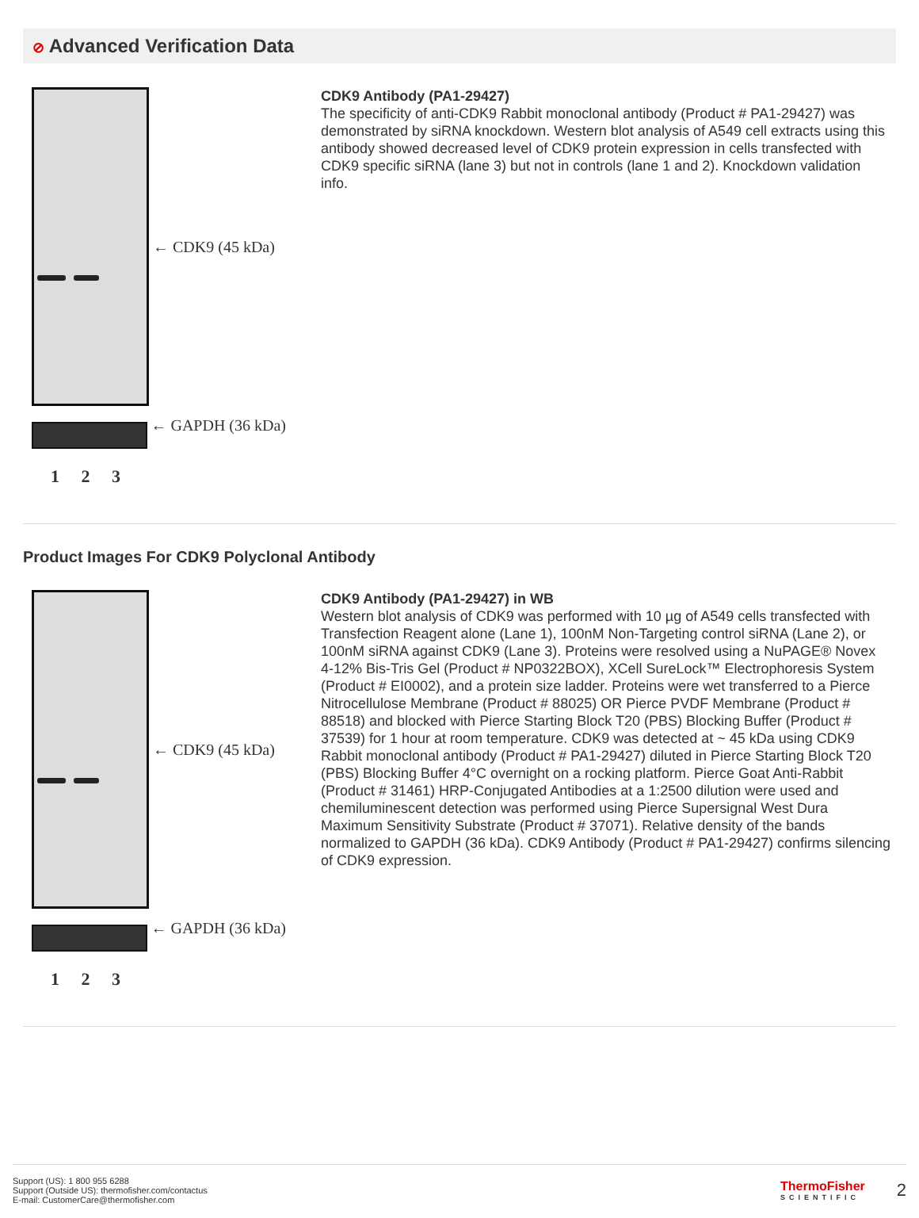⊘ Advanced Verification Data
← CDK9 (45 kDa)
← GAPDH (36 kDa)
1 2 3
CDK9 Antibody (PA1-29427)
The specificity of anti-CDK9 Rabbit monoclonal antibody (Product # PA1-29427) was demonstrated by siRNA knockdown. Western blot analysis of A549 cell extracts using this antibody showed decreased level of CDK9 protein expression in cells transfected with CDK9 specific siRNA (lane 3) but not in controls (lane 1 and 2). Knockdown validation info.
Product Images For CDK9 Polyclonal Antibody
← CDK9 (45 kDa)
← GAPDH (36 kDa)
1 2 3
CDK9 Antibody (PA1-29427) in WB
Western blot analysis of CDK9 was performed with 10 µg of A549 cells transfected with Transfection Reagent alone (Lane 1), 100nM Non-Targeting control siRNA (Lane 2), or 100nM siRNA against CDK9 (Lane 3). Proteins were resolved using a NuPAGE® Novex 4-12% Bis-Tris Gel (Product # NP0322BOX), XCell SureLock™ Electrophoresis System (Product # EI0002), and a protein size ladder. Proteins were wet transferred to a Pierce Nitrocellulose Membrane (Product # 88025) OR Pierce PVDF Membrane (Product # 88518) and blocked with Pierce Starting Block T20 (PBS) Blocking Buffer (Product # 37539) for 1 hour at room temperature. CDK9 was detected at ~ 45 kDa using CDK9 Rabbit monoclonal antibody (Product # PA1-29427) diluted in Pierce Starting Block T20 (PBS) Blocking Buffer 4°C overnight on a rocking platform. Pierce Goat Anti-Rabbit (Product # 31461) HRP-Conjugated Antibodies at a 1:2500 dilution were used and chemiluminescent detection was performed using Pierce Supersignal West Dura Maximum Sensitivity Substrate (Product # 37071). Relative density of the bands normalized to GAPDH (36 kDa). CDK9 Antibody (Product # PA1-29427) confirms silencing of CDK9 expression.
Support (US): 1 800 955 6288
Support (Outside US): thermofisher.com/contactus
E-mail: CustomerCare@thermofisher.com
ThermoFisher
SCIENTIFIC
2